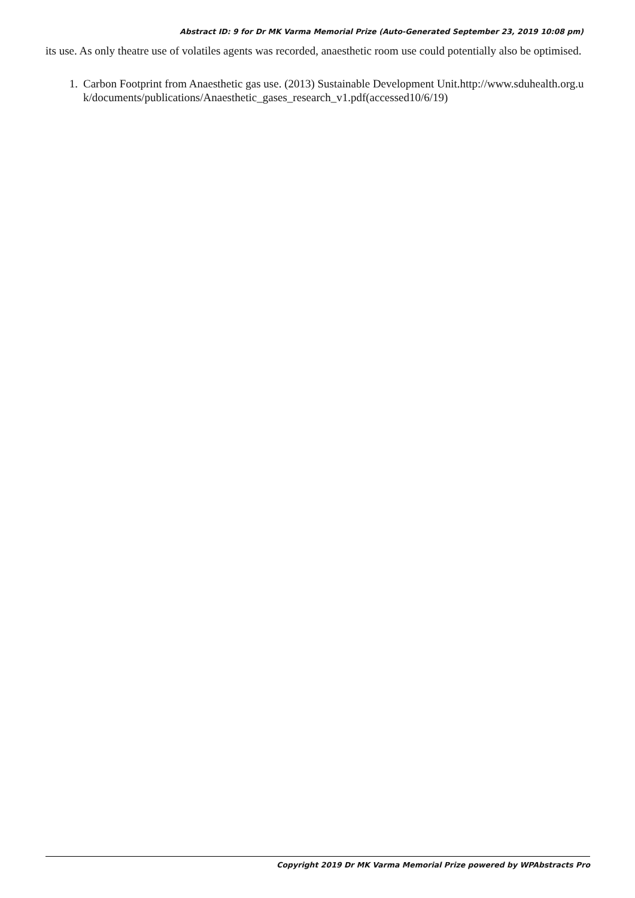Abstract ID: 9 for Dr MK Varma Memorial Prize (Auto-Generated September 23, 2019 10:08 pm)
its use. As only theatre use of volatiles agents was recorded, anaesthetic room use could potentially also be optimised.
1. Carbon Footprint from Anaesthetic gas use. (2013) Sustainable Development Unit.http://www.sduhealth.org.uk/documents/publications/Anaesthetic_gases_research_v1.pdf(accessed10/6/19)
Copyright 2019 Dr MK Varma Memorial Prize powered by WPAbstracts Pro